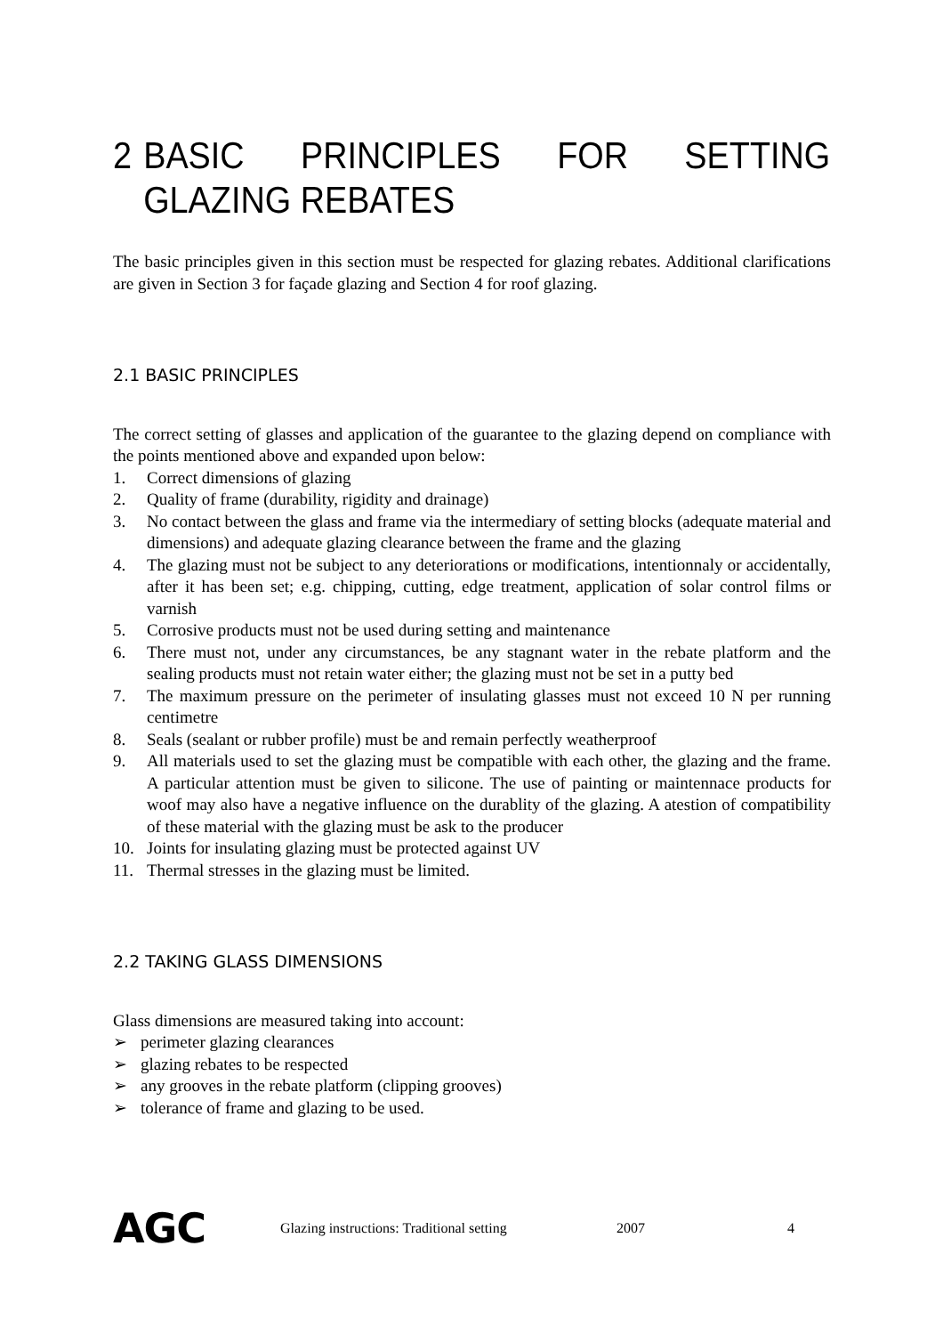2 BASIC PRINCIPLES FOR SETTING GLAZING REBATES
The basic principles given in this section must be respected for glazing rebates. Additional clarifications are given in Section 3 for façade glazing and Section 4 for roof glazing.
2.1 BASIC PRINCIPLES
The correct setting of glasses and application of the guarantee to the glazing depend on compliance with the points mentioned above and expanded upon below:
1. Correct dimensions of glazing
2. Quality of frame (durability, rigidity and drainage)
3. No contact between the glass and frame via the intermediary of setting blocks (adequate material and dimensions) and adequate glazing clearance between the frame and the glazing
4. The glazing must not be subject to any deteriorations or modifications, intentionnaly or accidentally, after it has been set; e.g. chipping, cutting, edge treatment, application of solar control films or varnish
5. Corrosive products must not be used during setting and maintenance
6. There must not, under any circumstances, be any stagnant water in the rebate platform and the sealing products must not retain water either; the glazing must not be set in a putty bed
7. The maximum pressure on the perimeter of insulating glasses must not exceed 10 N per running centimetre
8. Seals (sealant or rubber profile) must be and remain perfectly weatherproof
9. All materials used to set the glazing must be compatible with each other, the glazing and the frame. A particular attention must be given to silicone. The use of painting or maintennace products for woof may also have a negative influence on the durablity of the glazing. A atestion of compatibility of these material with the glazing must be ask to the producer
10. Joints for insulating glazing must be protected against UV
11. Thermal stresses in the glazing must be limited.
2.2 TAKING GLASS DIMENSIONS
Glass dimensions are measured taking into account:
➢ perimeter glazing clearances
➢ glazing rebates to be respected
➢ any grooves in the rebate platform (clipping grooves)
➢ tolerance of frame and glazing to be used.
AGC Glazing instructions: Traditional setting 2007 4